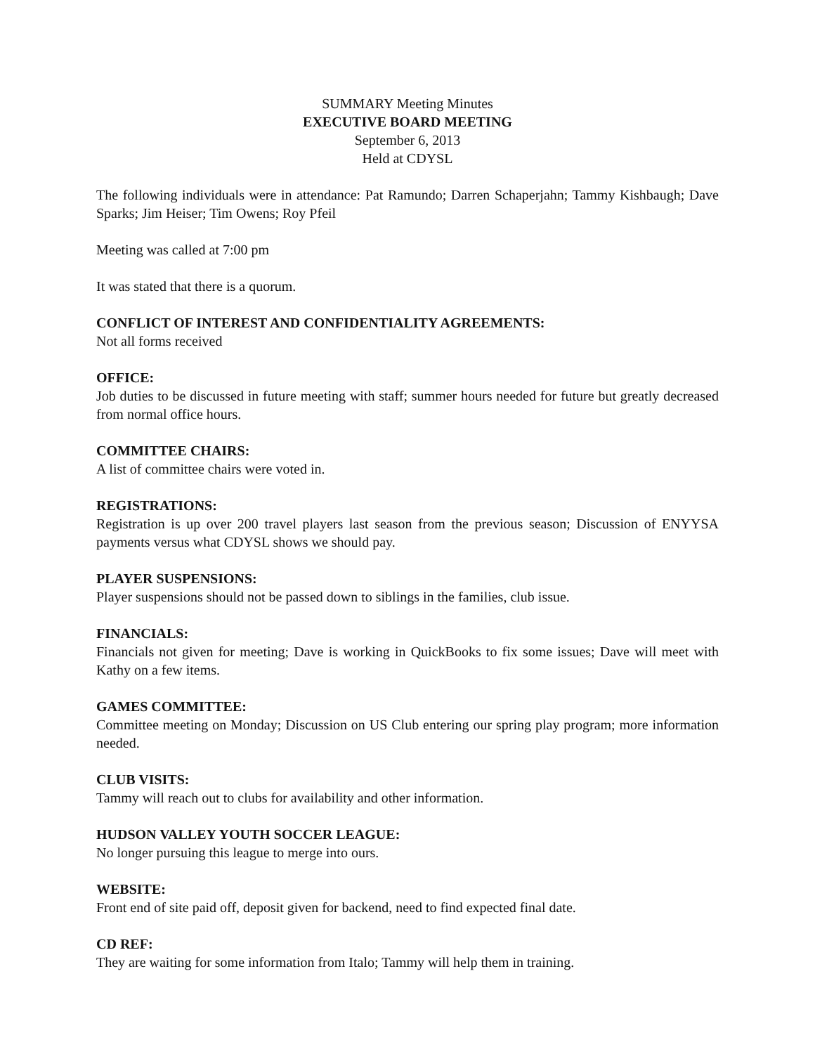SUMMARY Meeting Minutes
EXECUTIVE BOARD MEETING
September 6, 2013
Held at CDYSL
The following individuals were in attendance: Pat Ramundo; Darren Schaperjahn; Tammy Kishbaugh; Dave Sparks; Jim Heiser; Tim Owens; Roy Pfeil
Meeting was called at 7:00 pm
It was stated that there is a quorum.
CONFLICT OF INTEREST AND CONFIDENTIALITY AGREEMENTS:
Not all forms received
OFFICE:
Job duties to be discussed in future meeting with staff; summer hours needed for future but greatly decreased from normal office hours.
COMMITTEE CHAIRS:
A list of committee chairs were voted in.
REGISTRATIONS:
Registration is up over 200 travel players last season from the previous season; Discussion of ENYYSA payments versus what CDYSL shows we should pay.
PLAYER SUSPENSIONS:
Player suspensions should not be passed down to siblings in the families, club issue.
FINANCIALS:
Financials not given for meeting; Dave is working in QuickBooks to fix some issues; Dave will meet with Kathy on a few items.
GAMES COMMITTEE:
Committee meeting on Monday; Discussion on US Club entering our spring play program; more information needed.
CLUB VISITS:
Tammy will reach out to clubs for availability and other information.
HUDSON VALLEY YOUTH SOCCER LEAGUE:
No longer pursuing this league to merge into ours.
WEBSITE:
Front end of site paid off, deposit given for backend, need to find expected final date.
CD REF:
They are waiting for some information from Italo; Tammy will help them in training.